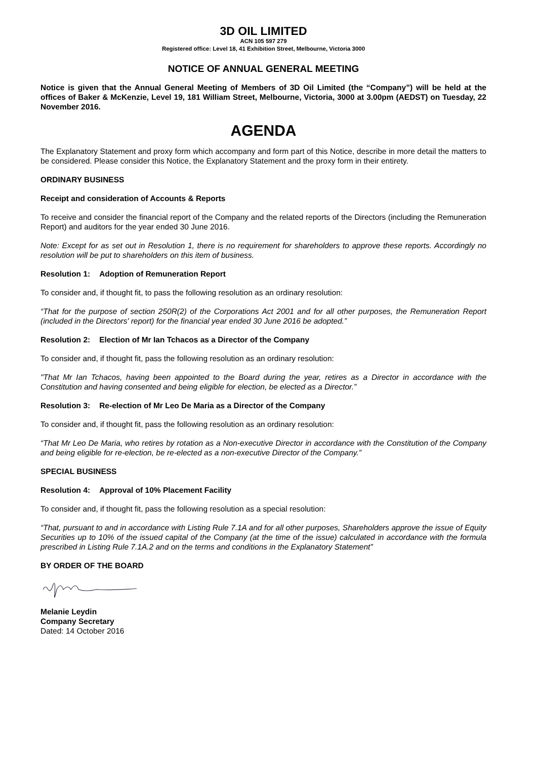3D OIL LIMITED
ACN 105 597 279
Registered office: Level 18, 41 Exhibition Street, Melbourne, Victoria 3000
NOTICE OF ANNUAL GENERAL MEETING
Notice is given that the Annual General Meeting of Members of 3D Oil Limited (the “Company”) will be held at the offices of Baker & McKenzie, Level 19, 181 William Street, Melbourne, Victoria, 3000 at 3.00pm (AEDST) on Tuesday, 22 November 2016.
AGENDA
The Explanatory Statement and proxy form which accompany and form part of this Notice, describe in more detail the matters to be considered. Please consider this Notice, the Explanatory Statement and the proxy form in their entirety.
ORDINARY BUSINESS
Receipt and consideration of Accounts & Reports
To receive and consider the financial report of the Company and the related reports of the Directors (including the Remuneration Report) and auditors for the year ended 30 June 2016.
Note: Except for as set out in Resolution 1, there is no requirement for shareholders to approve these reports. Accordingly no resolution will be put to shareholders on this item of business.
Resolution 1: Adoption of Remuneration Report
To consider and, if thought fit, to pass the following resolution as an ordinary resolution:
“That for the purpose of section 250R(2) of the Corporations Act 2001 and for all other purposes, the Remuneration Report (included in the Directors' report) for the financial year ended 30 June 2016 be adopted.”
Resolution 2: Election of Mr Ian Tchacos as a Director of the Company
To consider and, if thought fit, pass the following resolution as an ordinary resolution:
"That Mr Ian Tchacos, having been appointed to the Board during the year, retires as a Director in accordance with the Constitution and having consented and being eligible for election, be elected as a Director.”
Resolution 3: Re-election of Mr Leo De Maria as a Director of the Company
To consider and, if thought fit, pass the following resolution as an ordinary resolution:
“That Mr Leo De Maria, who retires by rotation as a Non-executive Director in accordance with the Constitution of the Company and being eligible for re-election, be re-elected as a non-executive Director of the Company.”
SPECIAL BUSINESS
Resolution 4: Approval of 10% Placement Facility
To consider and, if thought fit, pass the following resolution as a special resolution:
“That, pursuant to and in accordance with Listing Rule 7.1A and for all other purposes, Shareholders approve the issue of Equity Securities up to 10% of the issued capital of the Company (at the time of the issue) calculated in accordance with the formula prescribed in Listing Rule 7.1A.2 and on the terms and conditions in the Explanatory Statement”
BY ORDER OF THE BOARD
Melanie Leydin
Company Secretary
Dated: 14 October 2016